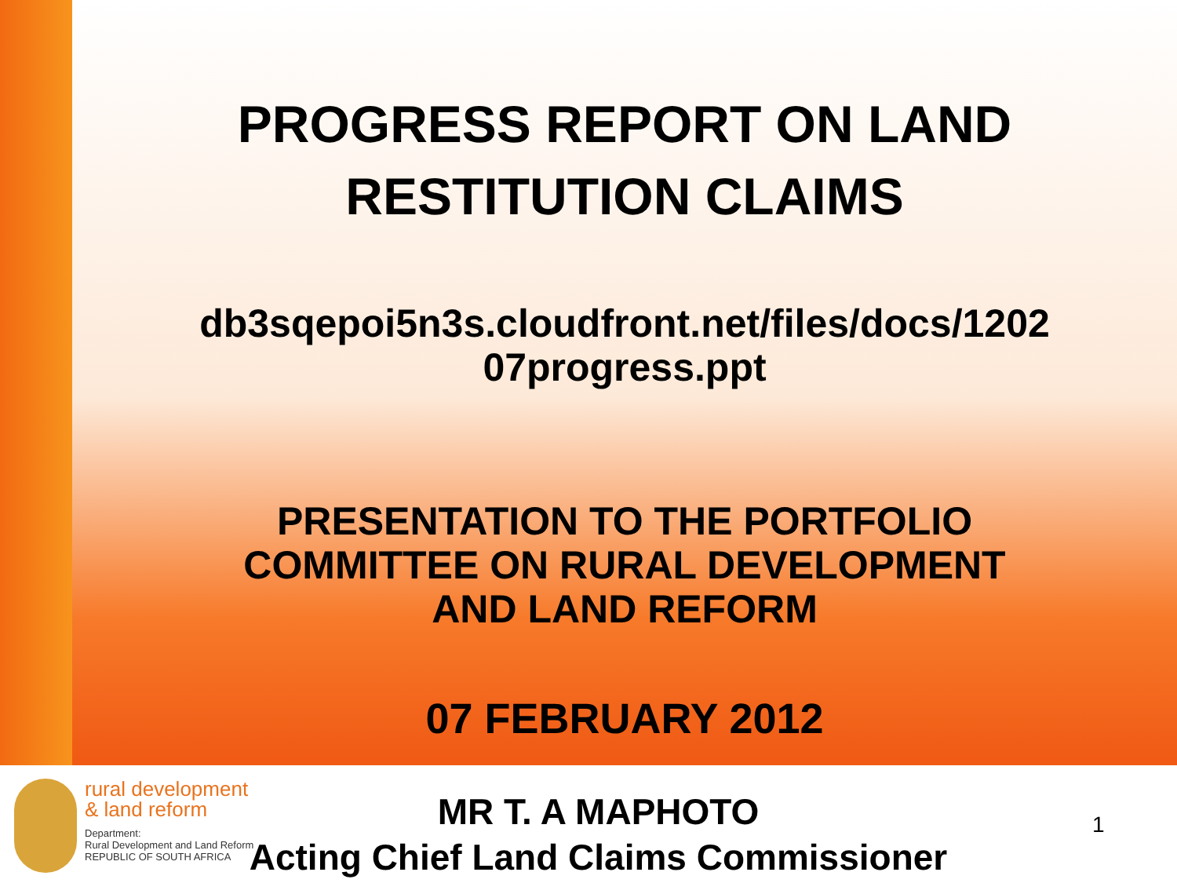PROGRESS REPORT ON LAND
RESTITUTION CLAIMS
db3sqepoi5n3s.cloudfront.net/files/docs/1202
07progress.ppt
PRESENTATION TO THE PORTFOLIO
COMMITTEE ON RURAL DEVELOPMENT
AND LAND REFORM
07 FEBRUARY 2012
rural development
& land reform
Department:
Rural Development and Land Reform
REPUBLIC OF SOUTH AFRICA
MR T. A MAPHOTO
Acting Chief Land Claims Commissioner
1